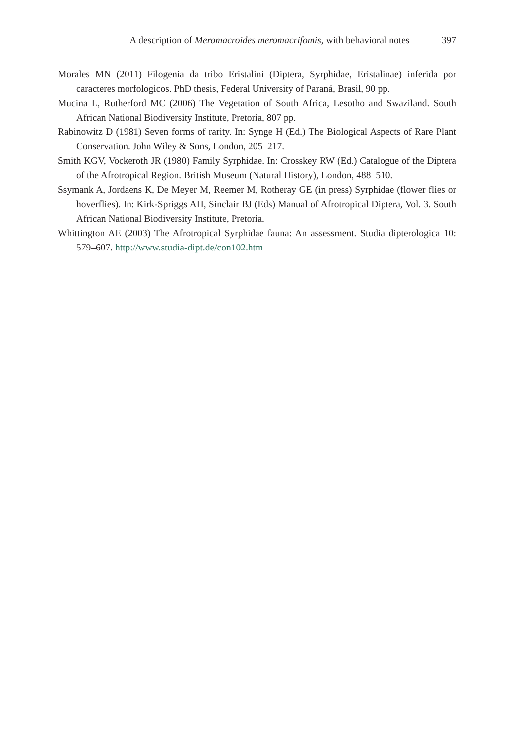A description of Meromacroides meromacrifomis, with behavioral notes 397
Morales MN (2011) Filogenia da tribo Eristalini (Diptera, Syrphidae, Eristalinae) inferida por caracteres morfologicos. PhD thesis, Federal University of Paraná, Brasil, 90 pp.
Mucina L, Rutherford MC (2006) The Vegetation of South Africa, Lesotho and Swaziland. South African National Biodiversity Institute, Pretoria, 807 pp.
Rabinowitz D (1981) Seven forms of rarity. In: Synge H (Ed.) The Biological Aspects of Rare Plant Conservation. John Wiley & Sons, London, 205–217.
Smith KGV, Vockeroth JR (1980) Family Syrphidae. In: Crosskey RW (Ed.) Catalogue of the Diptera of the Afrotropical Region. British Museum (Natural History), London, 488–510.
Ssymank A, Jordaens K, De Meyer M, Reemer M, Rotheray GE (in press) Syrphidae (flower flies or hoverflies). In: Kirk-Spriggs AH, Sinclair BJ (Eds) Manual of Afrotropical Diptera, Vol. 3. South African National Biodiversity Institute, Pretoria.
Whittington AE (2003) The Afrotropical Syrphidae fauna: An assessment. Studia dipterologica 10: 579–607. http://www.studia-dipt.de/con102.htm